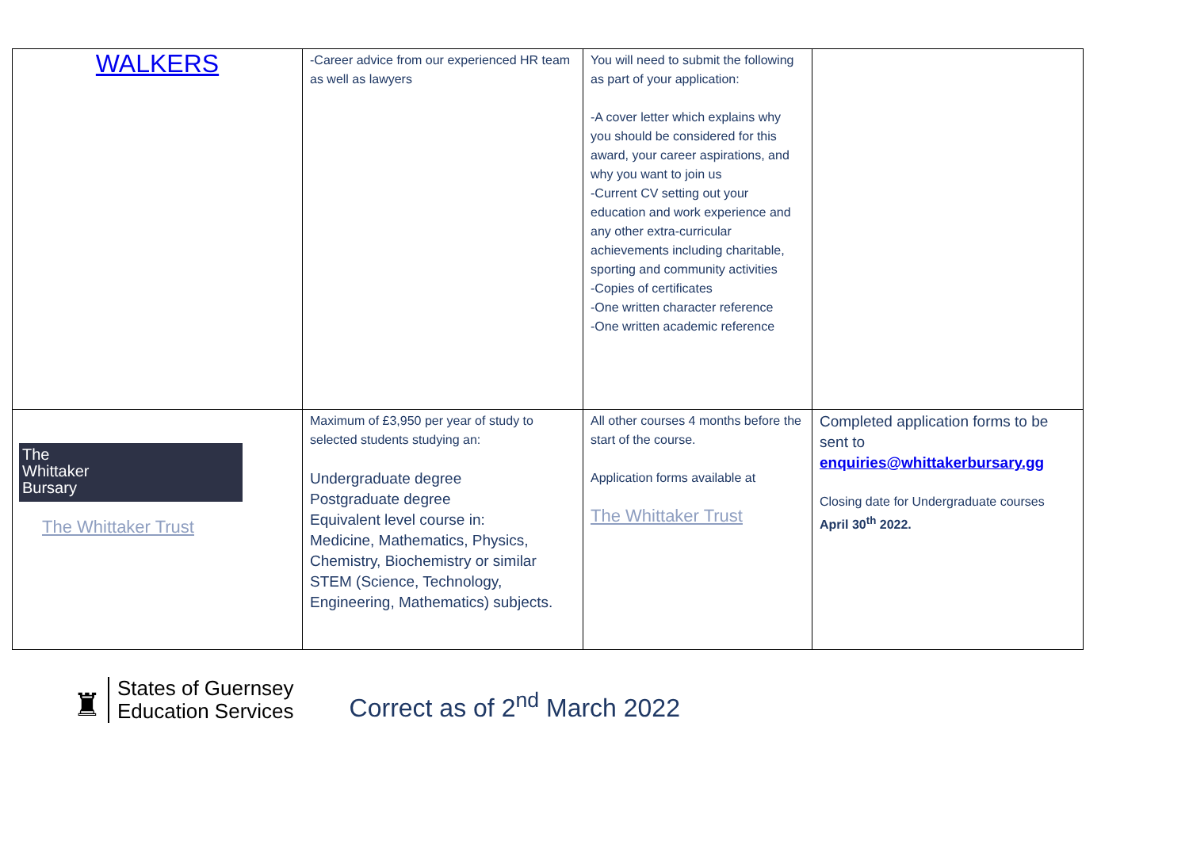| WALKERS | -Career advice from our experienced HR team as well as lawyers | You will need to submit the following as part of your application: -A cover letter which explains why you should be considered for this award, your career aspirations, and why you want to join us -Current CV setting out your education and work experience and any other extra-curricular achievements including charitable, sporting and community activities -Copies of certificates -One written character reference -One written academic reference | |
| The Whittaker Bursary The Whittaker Trust | Maximum of £3,950 per year of study to selected students studying an: Undergraduate degree Postgraduate degree Equivalent level course in: Medicine, Mathematics, Physics, Chemistry, Biochemistry or similar STEM (Science, Technology, Engineering, Mathematics) subjects. | All other courses 4 months before the start of the course. Application forms available at The Whittaker Trust | Completed application forms to be sent to enquiries@whittakerbursary.gg Closing date for Undergraduate courses April 30<sup>th</sup> 2022. |
♜
States of Guernsey
Education Services
Correct as of 2<sup>nd</sup> March 2022